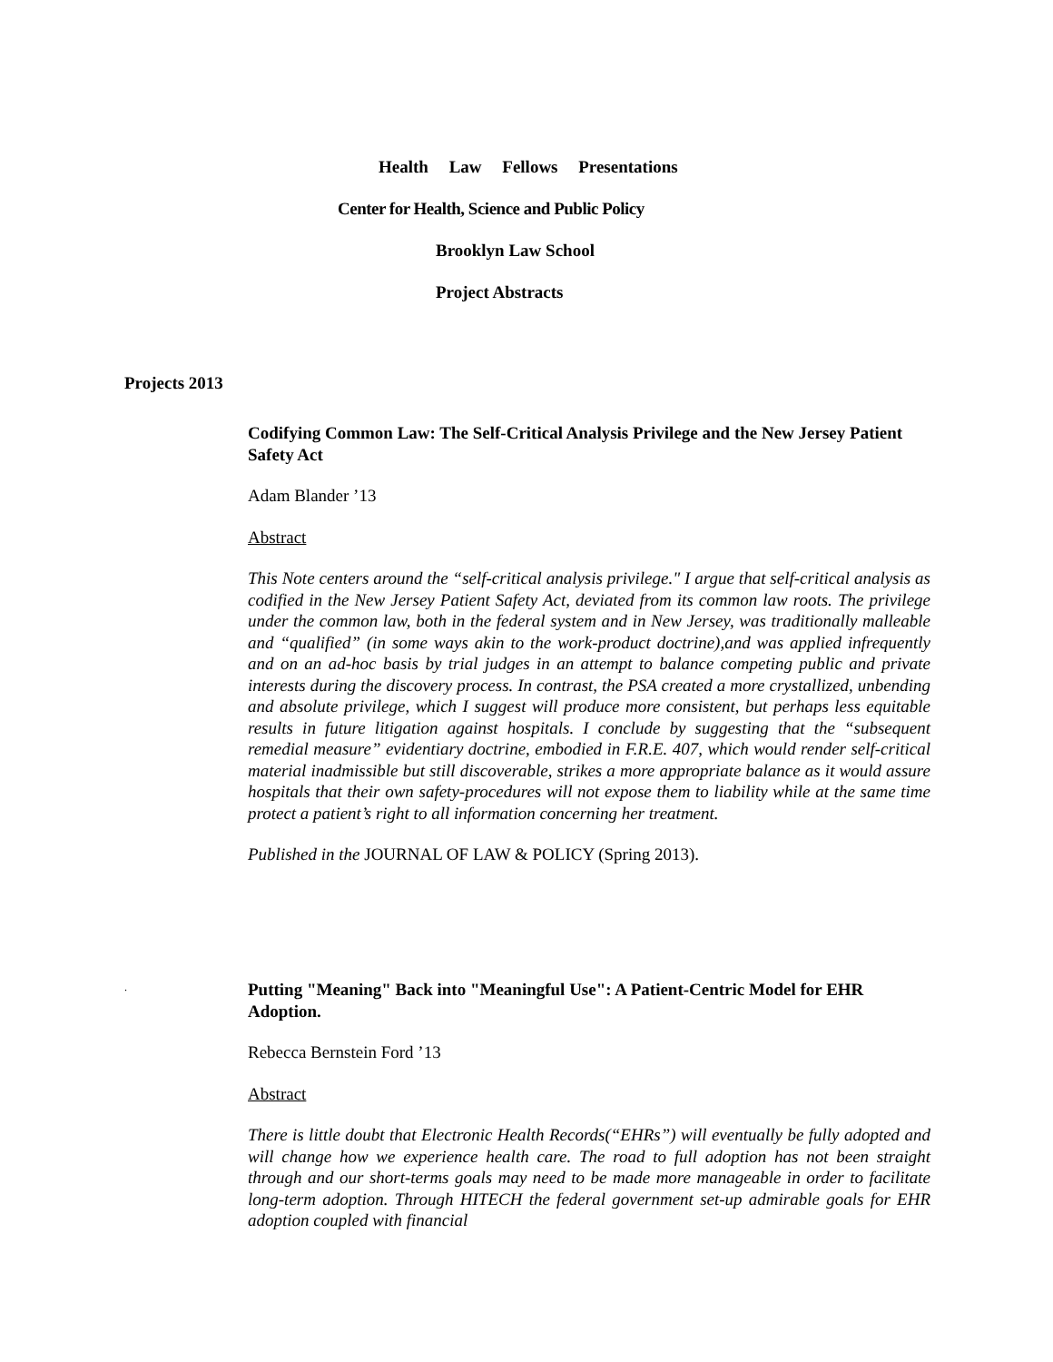Health Law Fellows Presentations
Center for Health, Science and Public Policy
Brooklyn Law School
Project Abstracts
Projects 2013
Codifying Common Law: The Self-Critical Analysis Privilege and the New Jersey Patient Safety Act
Adam Blander ’13
Abstract
This Note centers around the “self-critical analysis privilege." I argue that self-critical analysis as codified in the New Jersey Patient Safety Act, deviated from its common law roots. The privilege under the common law, both in the federal system and in New Jersey, was traditionally malleable and “qualified” (in some ways akin to the work-product doctrine),and was applied infrequently and on an ad-hoc basis by trial judges in an attempt to balance competing public and private interests during the discovery process. In contrast, the PSA created a more crystallized, unbending and absolute privilege, which I suggest will produce more consistent, but perhaps less equitable results in future litigation against hospitals. I conclude by suggesting that the “subsequent remedial measure” evidentiary doctrine, embodied in F.R.E. 407, which would render self-critical material inadmissible but still discoverable, strikes a more appropriate balance as it would assure hospitals that their own safety-procedures will not expose them to liability while at the same time protect a patient’s right to all information concerning her treatment.
Published in the JOURNAL OF LAW & POLICY (Spring 2013).
.
Putting "Meaning" Back into "Meaningful Use": A Patient-Centric Model for EHR Adoption.
Rebecca Bernstein Ford ’13
Abstract
There is little doubt that Electronic Health Records(“EHRs”) will eventually be fully adopted and will change how we experience health care. The road to full adoption has not been straight through and our short-terms goals may need to be made more manageable in order to facilitate long-term adoption. Through HITECH the federal government set-up admirable goals for EHR adoption coupled with financial